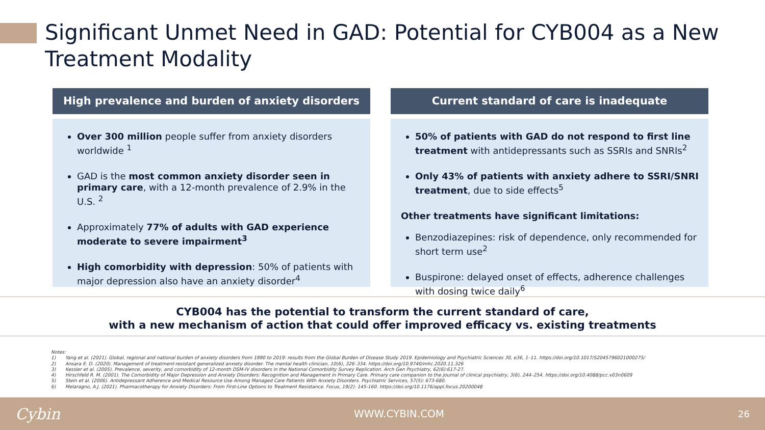Significant Unmet Need in GAD: Potential for CYB004 as a New Treatment Modality
High prevalence and burden of anxiety disorders
Over 300 million people suffer from anxiety disorders worldwide <sup>1</sup>
GAD is the most common anxiety disorder seen in primary care, with a 12-month prevalence of 2.9% in the U.S. <sup>2</sup>
Approximately 77% of adults with GAD experience moderate to severe impairment<sup>3</sup>
High comorbidity with depression: 50% of patients with major depression also have an anxiety disorder<sup>4</sup>
Current standard of care is inadequate
50% of patients with GAD do not respond to first line treatment with antidepressants such as SSRIs and SNRIs<sup>2</sup>
Only 43% of patients with anxiety adhere to SSRI/SNRI treatment, due to side effects<sup>5</sup>
Other treatments have significant limitations:
Benzodiazepines: risk of dependence, only recommended for short term use<sup>2</sup>
Buspirone: delayed onset of effects, adherence challenges with dosing twice daily<sup>6</sup>
CYB004 has the potential to transform the current standard of care,
with a new mechanism of action that could offer improved efficacy vs. existing treatments
Notes:
1) Yang et al. (2021). Global, regional and national burden of anxiety disorders from 1990 to 2019: results from the Global Burden of Disease Study 2019. Epidemiology and Psychiatric Sciences 30, e36, 1–11. https://doi.org/10.1017/S2045796021000275/
2) Ansara E. D. (2020). Management of treatment-resistant generalized anxiety disorder. The mental health clinician, 10(6), 326–334. https://doi.org/10.9740/mhc.2020.11.326
3) Kessler et al. (2005). Prevalence, severity, and comorbidity of 12-month DSM-IV disorders in the National Comorbidity Survey Replication. Arch Gen Psychiatry, 62(6):617-27.
4) Hirschfeld R. M. (2001). The Comorbidity of Major Depression and Anxiety Disorders: Recognition and Management in Primary Care. Primary care companion to the Journal of clinical psychiatry, 3(6), 244–254. https://doi.org/10.4088/pcc.v03n0609
5) Stein et al. (2006). Antidepressant Adherence and Medical Resource Use Among Managed Care Patients With Anxiety Disorders. Psychiatric Services, 57(5): 673-680.
6) Melaragno, A.J. (2021). Pharmacotherapy for Anxiety Disorders: From First-Line Options to Treatment Resistance. Focus, 19(2): 145-160. https://doi.org/10.1176/appi.focus.20200048
Cybin WWW.CYBIN.COM 26